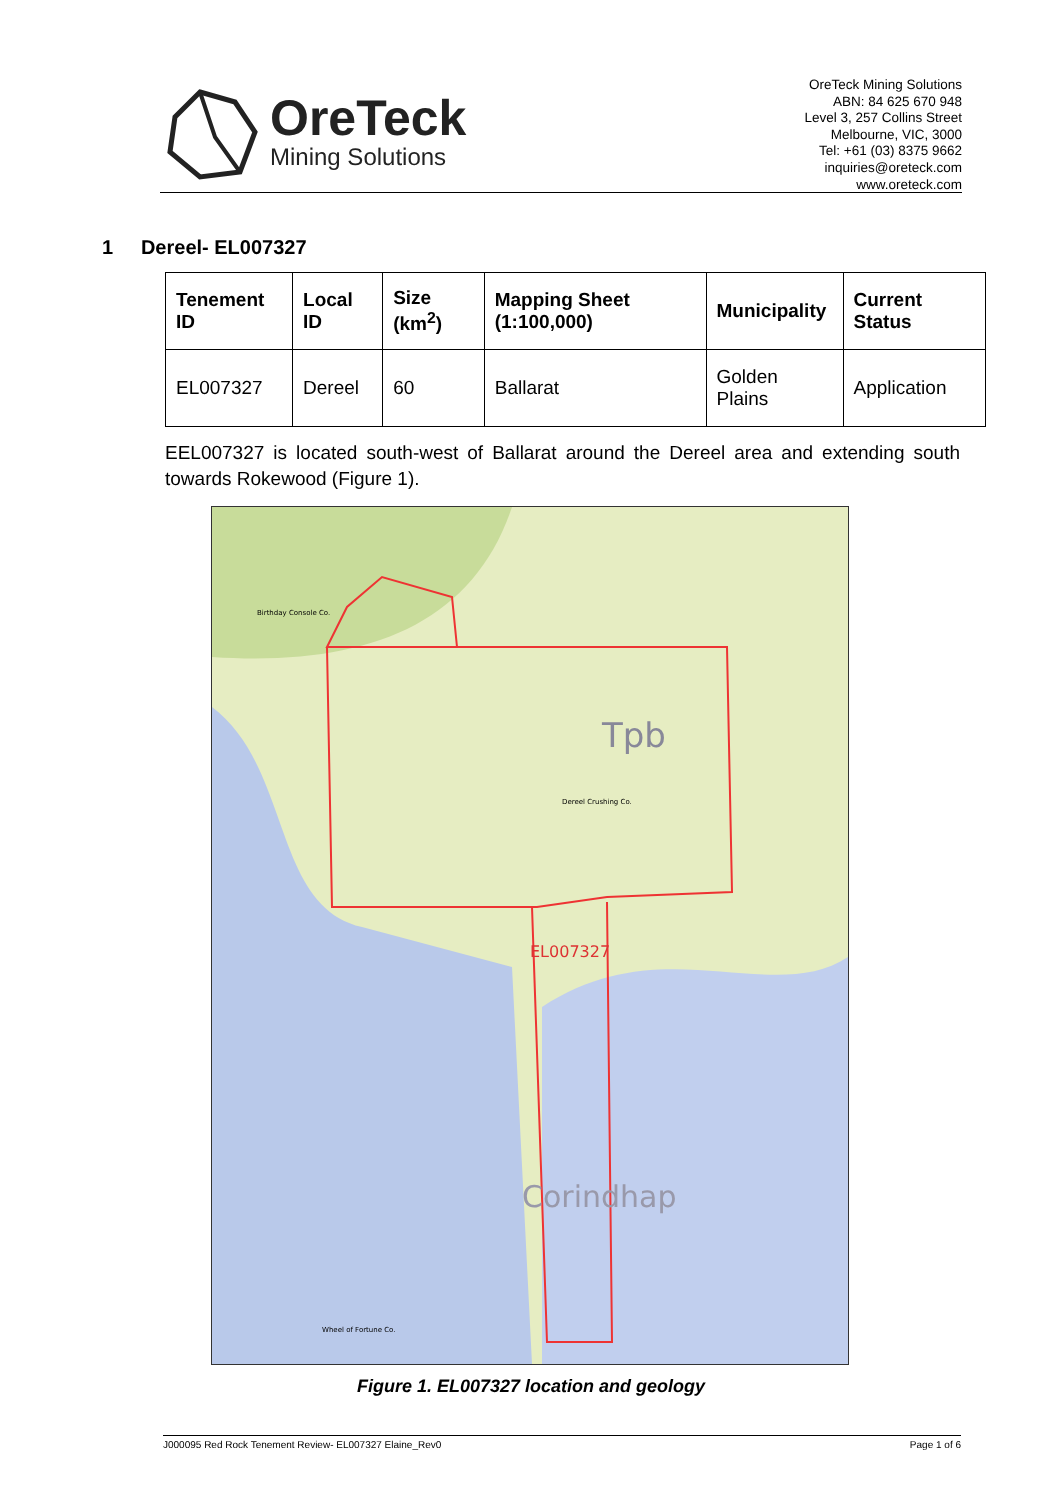OreTeck
Mining Solutions
OreTeck Mining Solutions
ABN: 84 625 670 948
Level 3, 257 Collins Street
Melbourne, VIC, 3000
Tel: +61 (03) 8375 9662
inquiries@oreteck.com
www.oreteck.com
1 Dereel- EL007327
| Tenement ID | Local ID | Size (km<sup>2</sup>) | Mapping Sheet (1:100,000) | Municipality | Current Status |
| --- | --- | --- | --- | --- | --- |
| EL007327 | Dereel | 60 | Ballarat | Golden Plains | Application |
EEL007327 is located south-west of Ballarat around the Dereel area and extending south towards Rokewood (Figure 1).
EL007327
Tpb
Corindhap
Dereel Crushing Co.
Birthday Console Co.
Wheel of Fortune Co.
Figure 1. EL007327 location and geology
J000095 Red Rock Tenement Review- EL007327 Elaine_Rev0 Page 1 of 6